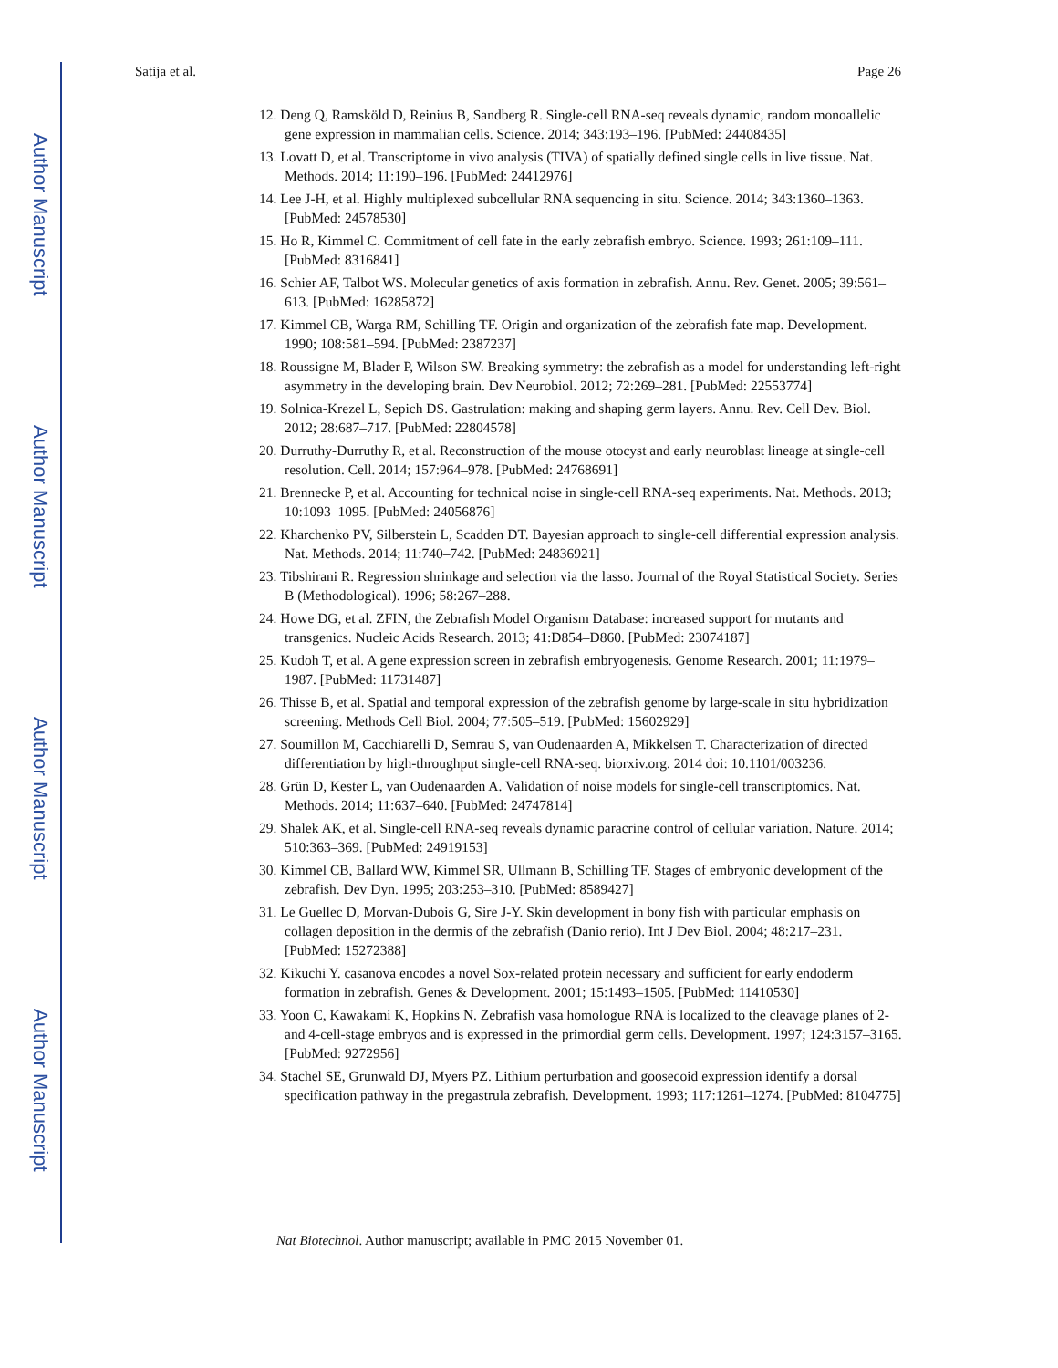Author Manuscript
Author Manuscript
Author Manuscript
Author Manuscript
Satija et al. Page 26
12. Deng Q, Ramsköld D, Reinius B, Sandberg R. Single-cell RNA-seq reveals dynamic, random monoallelic gene expression in mammalian cells. Science. 2014; 343:193–196. [PubMed: 24408435]
13. Lovatt D, et al. Transcriptome in vivo analysis (TIVA) of spatially defined single cells in live tissue. Nat. Methods. 2014; 11:190–196. [PubMed: 24412976]
14. Lee J-H, et al. Highly multiplexed subcellular RNA sequencing in situ. Science. 2014; 343:1360–1363. [PubMed: 24578530]
15. Ho R, Kimmel C. Commitment of cell fate in the early zebrafish embryo. Science. 1993; 261:109–111. [PubMed: 8316841]
16. Schier AF, Talbot WS. Molecular genetics of axis formation in zebrafish. Annu. Rev. Genet. 2005; 39:561–613. [PubMed: 16285872]
17. Kimmel CB, Warga RM, Schilling TF. Origin and organization of the zebrafish fate map. Development. 1990; 108:581–594. [PubMed: 2387237]
18. Roussigne M, Blader P, Wilson SW. Breaking symmetry: the zebrafish as a model for understanding left-right asymmetry in the developing brain. Dev Neurobiol. 2012; 72:269–281. [PubMed: 22553774]
19. Solnica-Krezel L, Sepich DS. Gastrulation: making and shaping germ layers. Annu. Rev. Cell Dev. Biol. 2012; 28:687–717. [PubMed: 22804578]
20. Durruthy-Durruthy R, et al. Reconstruction of the mouse otocyst and early neuroblast lineage at single-cell resolution. Cell. 2014; 157:964–978. [PubMed: 24768691]
21. Brennecke P, et al. Accounting for technical noise in single-cell RNA-seq experiments. Nat. Methods. 2013; 10:1093–1095. [PubMed: 24056876]
22. Kharchenko PV, Silberstein L, Scadden DT. Bayesian approach to single-cell differential expression analysis. Nat. Methods. 2014; 11:740–742. [PubMed: 24836921]
23. Tibshirani R. Regression shrinkage and selection via the lasso. Journal of the Royal Statistical Society. Series B (Methodological). 1996; 58:267–288.
24. Howe DG, et al. ZFIN, the Zebrafish Model Organism Database: increased support for mutants and transgenics. Nucleic Acids Research. 2013; 41:D854–D860. [PubMed: 23074187]
25. Kudoh T, et al. A gene expression screen in zebrafish embryogenesis. Genome Research. 2001; 11:1979–1987. [PubMed: 11731487]
26. Thisse B, et al. Spatial and temporal expression of the zebrafish genome by large-scale in situ hybridization screening. Methods Cell Biol. 2004; 77:505–519. [PubMed: 15602929]
27. Soumillon M, Cacchiarelli D, Semrau S, van Oudenaarden A, Mikkelsen T. Characterization of directed differentiation by high-throughput single-cell RNA-seq. biorxiv.org. 2014 doi: 10.1101/003236.
28. Grün D, Kester L, van Oudenaarden A. Validation of noise models for single-cell transcriptomics. Nat. Methods. 2014; 11:637–640. [PubMed: 24747814]
29. Shalek AK, et al. Single-cell RNA-seq reveals dynamic paracrine control of cellular variation. Nature. 2014; 510:363–369. [PubMed: 24919153]
30. Kimmel CB, Ballard WW, Kimmel SR, Ullmann B, Schilling TF. Stages of embryonic development of the zebrafish. Dev Dyn. 1995; 203:253–310. [PubMed: 8589427]
31. Le Guellec D, Morvan-Dubois G, Sire J-Y. Skin development in bony fish with particular emphasis on collagen deposition in the dermis of the zebrafish (Danio rerio). Int J Dev Biol. 2004; 48:217–231. [PubMed: 15272388]
32. Kikuchi Y. casanova encodes a novel Sox-related protein necessary and sufficient for early endoderm formation in zebrafish. Genes & Development. 2001; 15:1493–1505. [PubMed: 11410530]
33. Yoon C, Kawakami K, Hopkins N. Zebrafish vasa homologue RNA is localized to the cleavage planes of 2- and 4-cell-stage embryos and is expressed in the primordial germ cells. Development. 1997; 124:3157–3165. [PubMed: 9272956]
34. Stachel SE, Grunwald DJ, Myers PZ. Lithium perturbation and goosecoid expression identify a dorsal specification pathway in the pregastrula zebrafish. Development. 1993; 117:1261–1274. [PubMed: 8104775]
Nat Biotechnol. Author manuscript; available in PMC 2015 November 01.